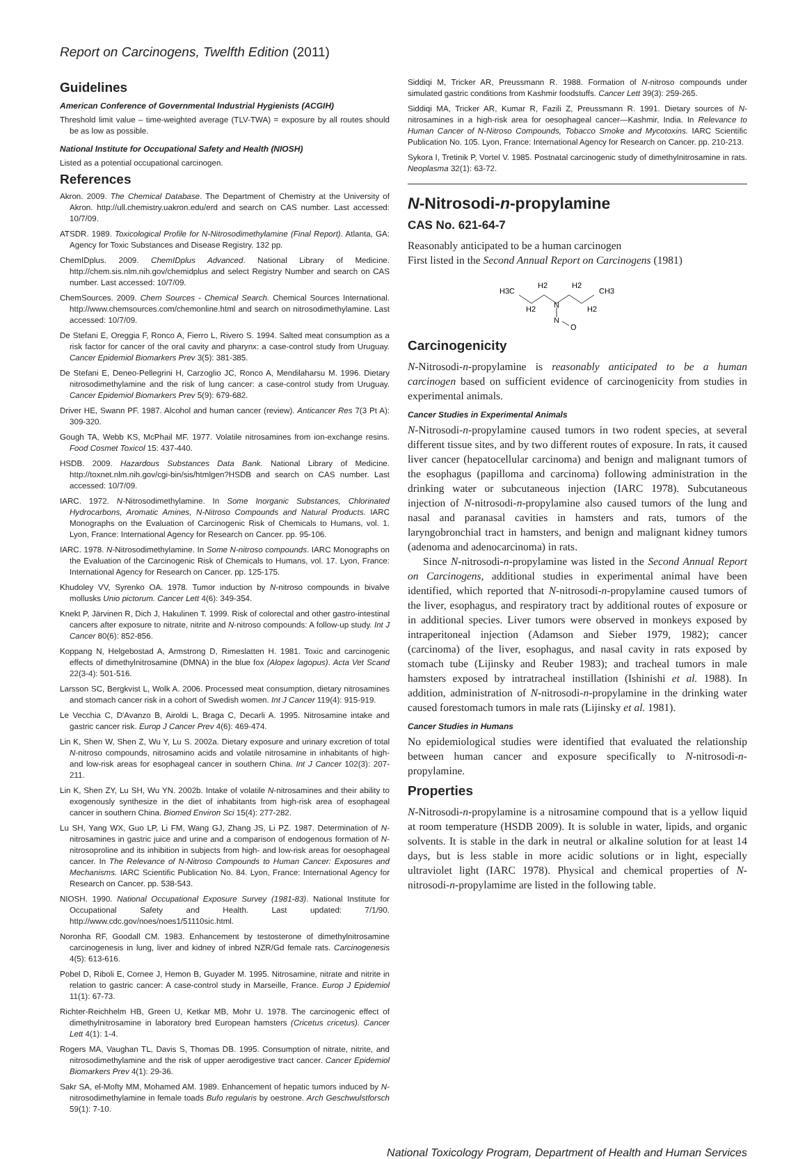Report on Carcinogens, Twelfth Edition (2011)
Guidelines
American Conference of Governmental Industrial Hygienists (ACGIH)
Threshold limit value – time-weighted average (TLV-TWA) = exposure by all routes should be as low as possible.
National Institute for Occupational Safety and Health (NIOSH)
Listed as a potential occupational carcinogen.
References
Akron. 2009. The Chemical Database. The Department of Chemistry at the University of Akron. http://ull.chemistry.uakron.edu/erd and search on CAS number. Last accessed: 10/7/09.
ATSDR. 1989. Toxicological Profile for N-Nitrosodimethylamine (Final Report). Atlanta, GA: Agency for Toxic Substances and Disease Registry. 132 pp.
ChemIDplus. 2009. ChemIDplus Advanced. National Library of Medicine. http://chem.sis.nlm.nih.gov/chemidplus and select Registry Number and search on CAS number. Last accessed: 10/7/09.
ChemSources. 2009. Chem Sources - Chemical Search. Chemical Sources International. http://www.chemsources.com/chemonline.html and search on nitrosodimethylamine. Last accessed: 10/7/09.
De Stefani E, Oreggia F, Ronco A, Fierro L, Rivero S. 1994. Salted meat consumption as a risk factor for cancer of the oral cavity and pharynx: a case-control study from Uruguay. Cancer Epidemiol Biomarkers Prev 3(5): 381-385.
De Stefani E, Deneo-Pellegrini H, Carzoglio JC, Ronco A, Mendilaharsu M. 1996. Dietary nitrosodimethylamine and the risk of lung cancer: a case-control study from Uruguay. Cancer Epidemiol Biomarkers Prev 5(9): 679-682.
Driver HE, Swann PF. 1987. Alcohol and human cancer (review). Anticancer Res 7(3 Pt A): 309-320.
Gough TA, Webb KS, McPhail MF. 1977. Volatile nitrosamines from ion-exchange resins. Food Cosmet Toxicol 15: 437-440.
HSDB. 2009. Hazardous Substances Data Bank. National Library of Medicine. http://toxnet.nlm.nih.gov/cgi-bin/sis/htmlgen?HSDB and search on CAS number. Last accessed: 10/7/09.
IARC. 1972. N-Nitrosodimethylamine. In Some Inorganic Substances, Chlorinated Hydrocarbons, Aromatic Amines, N-Nitroso Compounds and Natural Products. IARC Monographs on the Evaluation of Carcinogenic Risk of Chemicals to Humans, vol. 1. Lyon, France: International Agency for Research on Cancer. pp. 95-106.
IARC. 1978. N-Nitrosodimethylamine. In Some N-nitroso compounds. IARC Monographs on the Evaluation of the Carcinogenic Risk of Chemicals to Humans, vol. 17. Lyon, France: International Agency for Research on Cancer. pp. 125-175.
Khudoley VV, Syrenko OA. 1978. Tumor induction by N-nitroso compounds in bivalve mollusks Unio pictorum. Cancer Lett 4(6): 349-354.
Knekt P, Järvinen R, Dich J, Hakulinen T. 1999. Risk of colorectal and other gastro-intestinal cancers after exposure to nitrate, nitrite and N-nitroso compounds: A follow-up study. Int J Cancer 80(6): 852-856.
Koppang N, Helgebostad A, Armstrong D, Rimeslatten H. 1981. Toxic and carcinogenic effects of dimethylnitrosamine (DMNA) in the blue fox (Alopex lagopus). Acta Vet Scand 22(3-4): 501-516.
Larsson SC, Bergkvist L, Wolk A. 2006. Processed meat consumption, dietary nitrosamines and stomach cancer risk in a cohort of Swedish women. Int J Cancer 119(4): 915-919.
Le Vecchia C, D'Avanzo B, Airoldi L, Braga C, Decarli A. 1995. Nitrosamine intake and gastric cancer risk. Europ J Cancer Prev 4(6): 469-474.
Lin K, Shen W, Shen Z, Wu Y, Lu S. 2002a. Dietary exposure and urinary excretion of total N-nitroso compounds, nitrosamino acids and volatile nitrosamine in inhabitants of high- and low-risk areas for esophageal cancer in southern China. Int J Cancer 102(3): 207-211.
Lin K, Shen ZY, Lu SH, Wu YN. 2002b. Intake of volatile N-nitrosamines and their ability to exogenously synthesize in the diet of inhabitants from high-risk area of esophageal cancer in southern China. Biomed Environ Sci 15(4): 277-282.
Lu SH, Yang WX, Guo LP, Li FM, Wang GJ, Zhang JS, Li PZ. 1987. Determination of N-nitrosamines in gastric juice and urine and a comparison of endogenous formation of N-nitrosoproline and its inhibition in subjects from high- and low-risk areas for oesophageal cancer. In The Relevance of N-Nitroso Compounds to Human Cancer: Exposures and Mechanisms. IARC Scientific Publication No. 84. Lyon, France: International Agency for Research on Cancer. pp. 538-543.
NIOSH. 1990. National Occupational Exposure Survey (1981-83). National Institute for Occupational Safety and Health. Last updated: 7/1/90. http://www.cdc.gov/noes/noes1/51110sic.html.
Noronha RF, Goodall CM. 1983. Enhancement by testosterone of dimethylnitrosamine carcinogenesis in lung, liver and kidney of inbred NZR/Gd female rats. Carcinogenesis 4(5): 613-616.
Pobel D, Riboli E, Cornee J, Hemon B, Guyader M. 1995. Nitrosamine, nitrate and nitrite in relation to gastric cancer: A case-control study in Marseille, France. Europ J Epidemiol 11(1): 67-73.
Richter-Reichhelm HB, Green U, Ketkar MB, Mohr U. 1978. The carcinogenic effect of dimethylnitrosamine in laboratory bred European hamsters (Cricetus cricetus). Cancer Lett 4(1): 1-4.
Rogers MA, Vaughan TL, Davis S, Thomas DB. 1995. Consumption of nitrate, nitrite, and nitrosodimethylamine and the risk of upper aerodigestive tract cancer. Cancer Epidemiol Biomarkers Prev 4(1): 29-36.
Sakr SA, el-Mofty MM, Mohamed AM. 1989. Enhancement of hepatic tumors induced by N-nitrosodimethylamine in female toads Bufo regularis by oestrone. Arch Geschwulstforsch 59(1): 7-10.
Siddiqi M, Tricker AR, Preussmann R. 1988. Formation of N-nitroso compounds under simulated gastric conditions from Kashmir foodstuffs. Cancer Lett 39(3): 259-265.
Siddiqi MA, Tricker AR, Kumar R, Fazili Z, Preussmann R. 1991. Dietary sources of N-nitrosamines in a high-risk area for oesophageal cancer—Kashmir, India. In Relevance to Human Cancer of N-Nitroso Compounds, Tobacco Smoke and Mycotoxins. IARC Scientific Publication No. 105. Lyon, France: International Agency for Research on Cancer. pp. 210-213.
Sykora I, Tretinik P, Vortel V. 1985. Postnatal carcinogenic study of dimethylnitrosamine in rats. Neoplasma 32(1): 63-72.
N-Nitrosodi-n-propylamine
CAS No. 621-64-7
Reasonably anticipated to be a human carcinogen
First listed in the Second Annual Report on Carcinogens (1981)
H3C
H2
H2
N
H2
H2
CH3
N
O
Carcinogenicity
N-Nitrosodi-n-propylamine is reasonably anticipated to be a human carcinogen based on sufficient evidence of carcinogenicity from studies in experimental animals.
Cancer Studies in Experimental Animals
N-Nitrosodi-n-propylamine caused tumors in two rodent species, at several different tissue sites, and by two different routes of exposure. In rats, it caused liver cancer (hepatocellular carcinoma) and benign and malignant tumors of the esophagus (papilloma and carcinoma) following administration in the drinking water or subcutaneous injection (IARC 1978). Subcutaneous injection of N-nitrosodi-n-propylamine also caused tumors of the lung and nasal and paranasal cavities in hamsters and rats, tumors of the laryngobronchial tract in hamsters, and benign and malignant kidney tumors (adenoma and adenocarcinoma) in rats.
Since N-nitrosodi-n-propylamine was listed in the Second Annual Report on Carcinogens, additional studies in experimental animal have been identified, which reported that N-nitrosodi-n-propylamine caused tumors of the liver, esophagus, and respiratory tract by additional routes of exposure or in additional species. Liver tumors were observed in monkeys exposed by intraperitoneal injection (Adamson and Sieber 1979, 1982); cancer (carcinoma) of the liver, esophagus, and nasal cavity in rats exposed by stomach tube (Lijinsky and Reuber 1983); and tracheal tumors in male hamsters exposed by intratracheal instillation (Ishinishi et al. 1988). In addition, administration of N-nitrosodi-n-propylamine in the drinking water caused forestomach tumors in male rats (Lijinsky et al. 1981).
Cancer Studies in Humans
No epidemiological studies were identified that evaluated the relationship between human cancer and exposure specifically to N-nitrosodi-n-propylamine.
Properties
N-Nitrosodi-n-propylamine is a nitrosamine compound that is a yellow liquid at room temperature (HSDB 2009). It is soluble in water, lipids, and organic solvents. It is stable in the dark in neutral or alkaline solution for at least 14 days, but is less stable in more acidic solutions or in light, especially ultraviolet light (IARC 1978). Physical and chemical properties of N-nitrosodi-n-propylamime are listed in the following table.
National Toxicology Program, Department of Health and Human Services